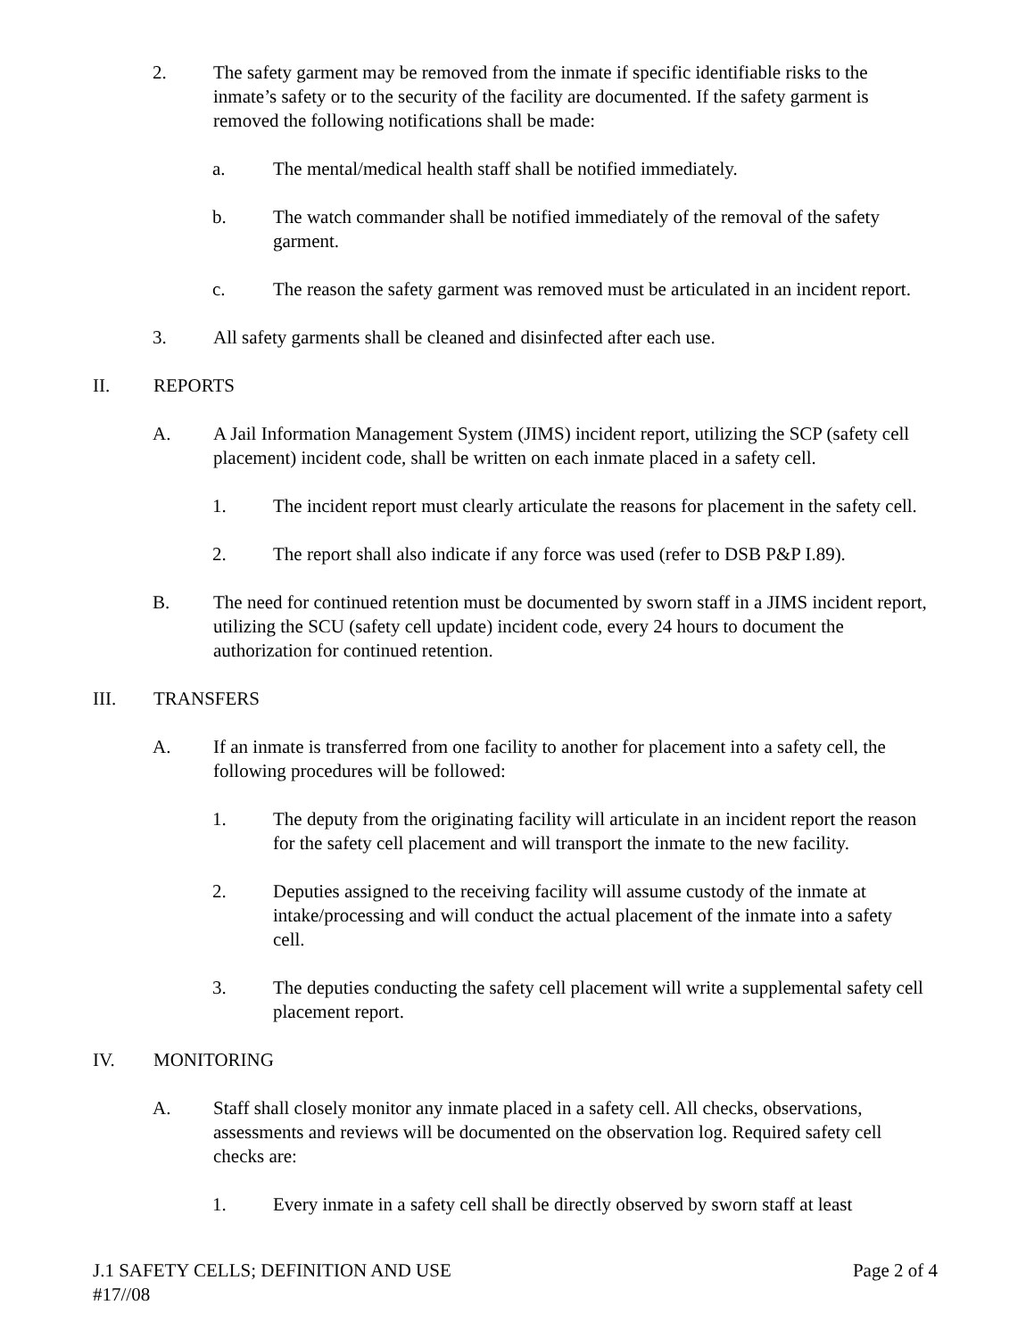2. The safety garment may be removed from the inmate if specific identifiable risks to the inmate’s safety or to the security of the facility are documented. If the safety garment is removed the following notifications shall be made:
a. The mental/medical health staff shall be notified immediately.
b. The watch commander shall be notified immediately of the removal of the safety garment.
c. The reason the safety garment was removed must be articulated in an incident report.
3. All safety garments shall be cleaned and disinfected after each use.
II. REPORTS
A. A Jail Information Management System (JIMS) incident report, utilizing the SCP (safety cell placement) incident code, shall be written on each inmate placed in a safety cell.
1. The incident report must clearly articulate the reasons for placement in the safety cell.
2. The report shall also indicate if any force was used (refer to DSB P&P I.89).
B. The need for continued retention must be documented by sworn staff in a JIMS incident report, utilizing the SCU (safety cell update) incident code, every 24 hours to document the authorization for continued retention.
III. TRANSFERS
A. If an inmate is transferred from one facility to another for placement into a safety cell, the following procedures will be followed:
1. The deputy from the originating facility will articulate in an incident report the reason for the safety cell placement and will transport the inmate to the new facility.
2. Deputies assigned to the receiving facility will assume custody of the inmate at intake/processing and will conduct the actual placement of the inmate into a safety cell.
3. The deputies conducting the safety cell placement will write a supplemental safety cell placement report.
IV. MONITORING
A. Staff shall closely monitor any inmate placed in a safety cell. All checks, observations, assessments and reviews will be documented on the observation log. Required safety cell checks are:
1. Every inmate in a safety cell shall be directly observed by sworn staff at least
J.1 SAFETY CELLS; DEFINITION AND USE Page 2 of 4
#17//08